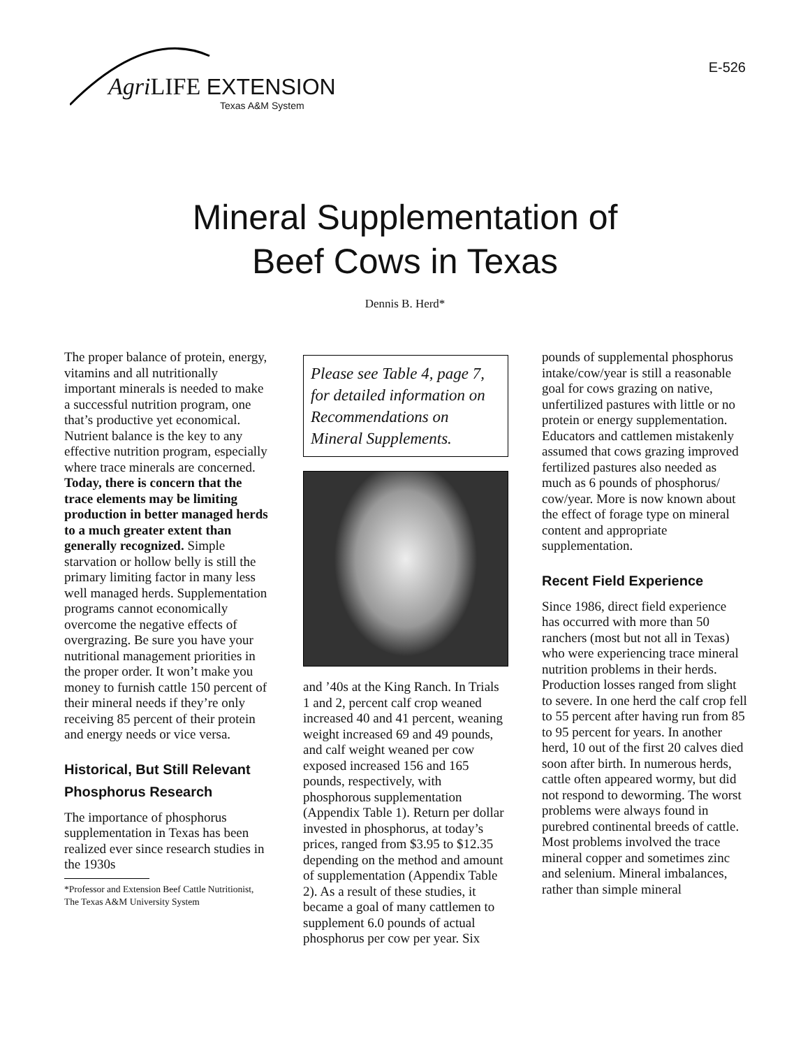Agri LIFE EXTENSION
Texas A&M System
E-526
Mineral Supplementation of
Beef Cows in Texas
Dennis B. Herd*
The proper balance of protein, energy, vitamins and all nutritionally important minerals is needed to make a successful nutrition program, one that’s productive yet economical. Nutrient balance is the key to any effective nutrition program, especially where trace minerals are concerned. Today, there is concern that the trace elements may be limiting production in better managed herds to a much greater extent than generally recognized. Simple starvation or hollow belly is still the primary limiting factor in many less well managed herds. Supplementation programs cannot economically overcome the negative effects of overgrazing. Be sure you have your nutritional management priorities in the proper order. It won’t make you money to furnish cattle 150 percent of their mineral needs if they’re only receiving 85 percent of their protein and energy needs or vice versa.
Historical, But Still Relevant Phosphorus Research
The importance of phosphorus supplementation in Texas has been realized ever since research studies in the 1930s
*Professor and Extension Beef Cattle Nutritionist, The Texas A&M University System
Please see Table 4, page 7, for detailed information on Recommendations on Mineral Supplements.
and ’40s at the King Ranch. In Trials 1 and 2, percent calf crop weaned increased 40 and 41 percent, weaning weight increased 69 and 49 pounds, and calf weight weaned per cow exposed increased 156 and 165 pounds, respectively, with phosphorous supplementation (Appendix Table 1). Return per dollar invested in phosphorus, at today’s prices, ranged from $3.95 to $12.35 depending on the method and amount of supplementation (Appendix Table 2). As a result of these studies, it became a goal of many cattlemen to supplement 6.0 pounds of actual phosphorus per cow per year. Six
pounds of supplemental phosphorus intake/cow/year is still a reasonable goal for cows grazing on native, unfertilized pastures with little or no protein or energy supplementation. Educators and cattlemen mistakenly assumed that cows grazing improved fertilized pastures also needed as much as 6 pounds of phosphorus/ cow/year. More is now known about the effect of forage type on mineral content and appropriate supplementation.
Recent Field Experience
Since 1986, direct field experience has occurred with more than 50 ranchers (most but not all in Texas) who were experiencing trace mineral nutrition problems in their herds. Production losses ranged from slight to severe. In one herd the calf crop fell to 55 percent after having run from 85 to 95 percent for years. In another herd, 10 out of the first 20 calves died soon after birth. In numerous herds, cattle often appeared wormy, but did not respond to deworming. The worst problems were always found in purebred continental breeds of cattle. Most problems involved the trace mineral copper and sometimes zinc and selenium. Mineral imbalances, rather than simple mineral